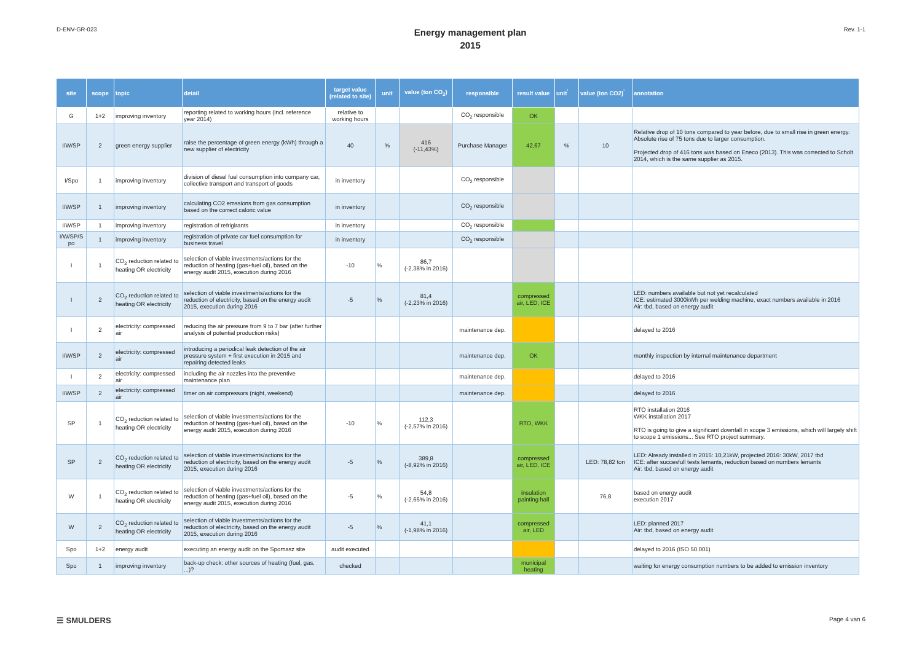D-ENV-GR-023
Energy management plan
2015
Rev. 1-1
| site | scope | topic | detail | target value (related to site) | unit | value (ton CO<sub>2</sub>) | responsible | result value | unit<sup>'</sup> | value (ton CO2)<sup>'</sup> | annotation |
| --- | --- | --- | --- | --- | --- | --- | --- | --- | --- | --- | --- |
| G | 1+2 | improving inventory | reporting related to working hours (incl. reference year 2014) | relative to working hours | | | CO<sub>2</sub> responsible | OK | | | |
| I/W/SP | 2 | green energy supplier | raise the percentage of green energy (kWh) through a new supplier of electricity | 40 | % | 416 (-11,43%) | Purchase Manager | 42,67 | % | 10 | Relative drop of 10 tons compared to year before, due to small rise in green energy. Absolute rise of 75 tons due to larger consumption. Projected drop of 416 tons was based on Eneco (2013). This was corrected to Scholt 2014, which is the same supplier as 2015. |
| I/Spo | 1 | improving inventory | division of diesel fuel consumption into company car, collective transport and transport of goods | in inventory | | | CO<sub>2</sub> responsible | | | | |
| I/W/SP | 1 | improving inventory | calculating CO2 emssions from gas consumption based on the correct caloric value | in inventory | | | CO<sub>2</sub> responsible | | | | |
| I/W/SP | 1 | improving inventory | registration of refrigirants | in inventory | | | CO<sub>2</sub> responsible | | | | |
| I/W/SP/S po | 1 | improving inventory | registration of private car fuel consumption for business travel | in inventory | | | CO<sub>2</sub> responsible | | | | |
| I | 1 | CO<sub>2</sub> reduction related to heating OR electricity | selection of viable investments/actions for the reduction of heating (gas+fuel oil), based on the energy audit 2015, execution during 2016 | -10 | % | 86,7 (-2,38% in 2016) | | | | | |
| I | 2 | CO<sub>2</sub> reduction related to heating OR electricity | selection of viable investments/actions for the reduction of electricity, based on the energy audit 2015, execution during 2016 | -5 | % | 81,4 (-2,23% in 2016) | | compressed air, LED, ICE | | | LED: numbers available but not yet recalculated ICE: estimated 3000kWh per welding machine, exact numbers available in 2016 Air: tbd, based on energy audit |
| I | 2 | electricity: compressed air | reducing the air pressure from 9 to 7 bar (after further analysis of potential production risks) | | | | maintenance dep. | | | | delayed to 2016 |
| I/W/SP | 2 | electricity: compressed air | introducing a periodical leak detection of the air pressure system + first execution in 2015 and repairing detected leaks | | | | maintenance dep. | OK | | | monthly inspection by internal maintenance department |
| I | 2 | electricity: compressed air | including the air nozzles into the preventive maintenance plan | | | | maintenance dep. | | | | delayed to 2016 |
| I/W/SP | 2 | electricity: compressed air | timer on air compressors (night, weekend) | | | | maintenance dep. | | | | delayed to 2016 |
| SP | 1 | CO<sub>2</sub> reduction related to heating OR electricity | selection of viable investments/actions for the reduction of heating (gas+fuel oil), based on the energy audit 2015, execution during 2016 | -10 | % | 112,3 (-2,57% in 2016) | | RTO, WKK | | | RTO installation 2016 WKK installation 2017 RTO is going to give a significant downfall in scope 3 emissions, which will largely shift to scope 1 emissions... See RTO project summary. |
| SP | 2 | CO<sub>2</sub> reduction related to heating OR electricity | selection of viable investments/actions for the reduction of electricity, based on the energy audit 2015, execution during 2016 | -5 | % | 389,8 (-8,92% in 2016) | | compressed air, LED, ICE | | LED: 78,82 ton | LED: Already installed in 2015: 10,21kW, projected 2016: 30kW, 2017 tbd ICE: after succesfull tests lemants, reduction based on numbers lemants Air: tbd, based on energy audit |
| W | 1 | CO<sub>2</sub> reduction related to heating OR electricity | selection of viable investments/actions for the reduction of heating (gas+fuel oil), based on the energy audit 2015, execution during 2016 | -5 | % | 54,8 (-2,65% in 2016) | | insulation painting hall | | 76,8 | based on energy audit execution 2017 |
| W | 2 | CO<sub>2</sub> reduction related to heating OR electricity | selection of viable investments/actions for the reduction of electricity, based on the energy audit 2015, execution during 2016 | -5 | % | 41,1 (-1,98% in 2016) | | compressed air, LED | | | LED: planned 2017 Air: tbd, based on energy audit |
| Spo | 1+2 | energy audit | executing an energy audit on the Spomasz site | audit executed | | | | | | | delayed to 2016 (ISO 50.001) |
| Spo | 1 | improving inventory | back-up check: other sources of heating (fuel, gas, ...)? | checked | | | | municipal heating | | | waiting for energy consumption numbers to be added to emission inventory |
☰ SMULDERS
Page 4 van 6